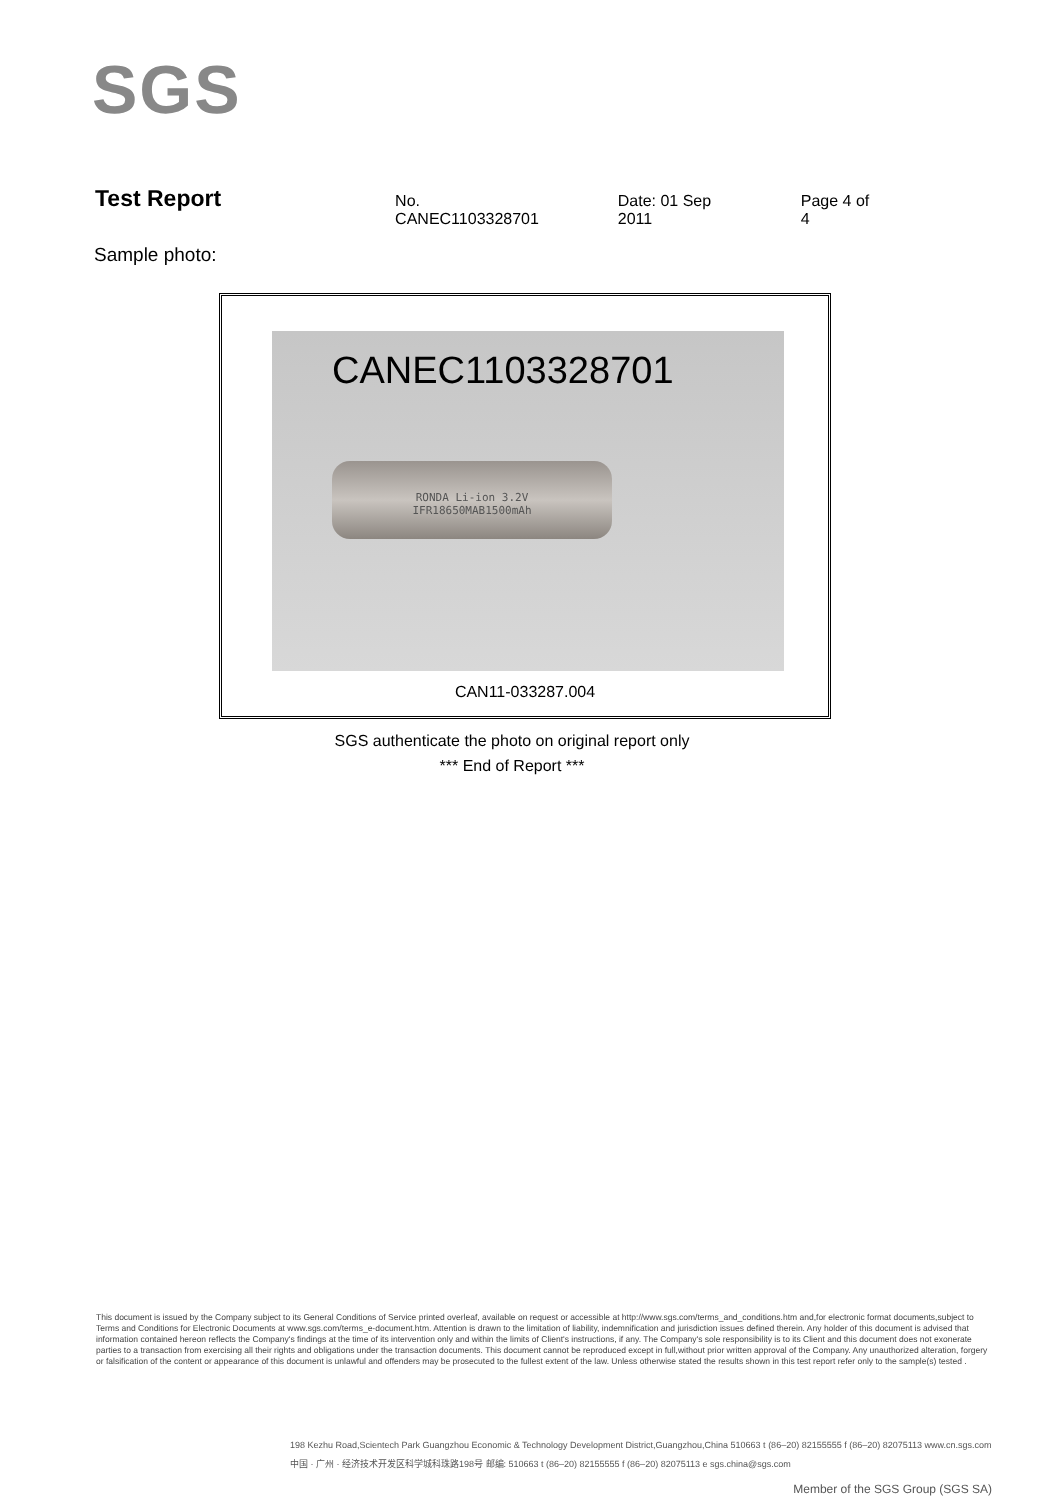SGS
Test Report
No. CANEC1103328701 Date: 01 Sep 2011 Page 4 of 4
Sample photo:
CANEC1103328701
RONDA Li-ion 3.2V
IFR18650MAB1500mAh
CAN11-033287.004
SGS authenticate the photo on original report only
*** End of Report ***
This document is issued by the Company subject to its General Conditions of Service printed overleaf, available on request or accessible at http://www.sgs.com/terms_and_conditions.htm and,for electronic format documents,subject to Terms and Conditions for Electronic Documents at www.sgs.com/terms_e-document.htm. Attention is drawn to the limitation of liability, indemnification and jurisdiction issues defined therein. Any holder of this document is advised that information contained hereon reflects the Company's findings at the time of its intervention only and within the limits of Client's instructions, if any. The Company's sole responsibility is to its Client and this document does not exonerate parties to a transaction from exercising all their rights and obligations under the transaction documents. This document cannot be reproduced except in full,without prior written approval of the Company. Any unauthorized alteration, forgery or falsification of the content or appearance of this document is unlawful and offenders may be prosecuted to the fullest extent of the law. Unless otherwise stated the results shown in this test report refer only to the sample(s) tested .
198 Kezhu Road,Scientech Park Guangzhou Economic & Technology Development District,Guangzhou,China 510663 t (86–20) 82155555 f (86–20) 82075113 www.cn.sgs.com
中国 · 广州 · 经济技术开发区科学城科珠路198号 邮编: 510663 t (86–20) 82155555 f (86–20) 82075113 e sgs.china@sgs.com
Member of the SGS Group (SGS SA)